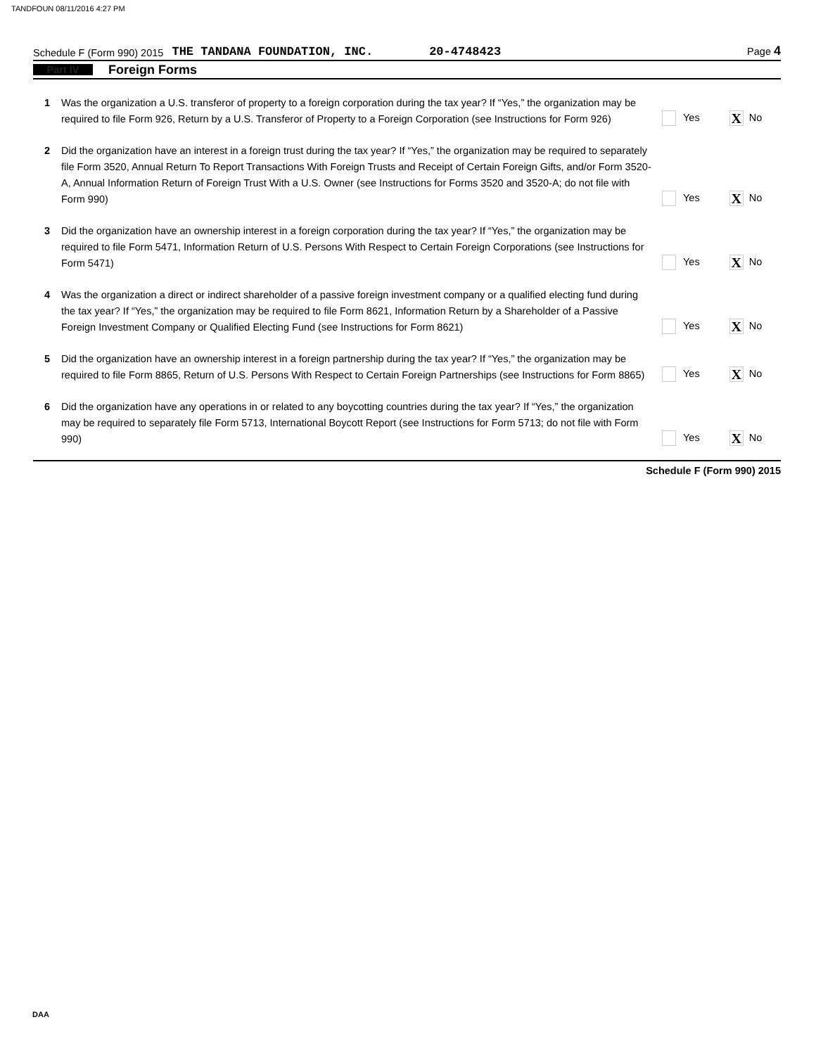TANDFOUN 08/11/2016 4:27 PM
Schedule F (Form 990) 2015 THE TANDANA FOUNDATION, INC. 20-4748423 Page 4
Part IV Foreign Forms
1 Was the organization a U.S. transferor of property to a foreign corporation during the tax year? If “Yes,” the organization may be required to file Form 926, Return by a U.S. Transferor of Property to a Foreign Corporation (see Instructions for Form 926)
Yes X No
2 Did the organization have an interest in a foreign trust during the tax year? If “Yes,” the organization may be required to separately file Form 3520, Annual Return To Report Transactions With Foreign Trusts and Receipt of Certain Foreign Gifts, and/or Form 3520-A, Annual Information Return of Foreign Trust With a U.S. Owner (see Instructions for Forms 3520 and 3520-A; do not file with Form 990)
Yes X No
3 Did the organization have an ownership interest in a foreign corporation during the tax year? If “Yes,” the organization may be required to file Form 5471, Information Return of U.S. Persons With Respect to Certain Foreign Corporations (see Instructions for Form 5471)
Yes X No
4 Was the organization a direct or indirect shareholder of a passive foreign investment company or a qualified electing fund during the tax year? If “Yes,” the organization may be required to file Form 8621, Information Return by a Shareholder of a Passive Foreign Investment Company or Qualified Electing Fund (see Instructions for Form 8621)
Yes X No
5 Did the organization have an ownership interest in a foreign partnership during the tax year? If “Yes,” the organization may be required to file Form 8865, Return of U.S. Persons With Respect to Certain Foreign Partnerships (see Instructions for Form 8865)
Yes X No
6 Did the organization have any operations in or related to any boycotting countries during the tax year? If “Yes,” the organization may be required to separately file Form 5713, International Boycott Report (see Instructions for Form 5713; do not file with Form 990)
Yes X No
Schedule F (Form 990) 2015
DAA